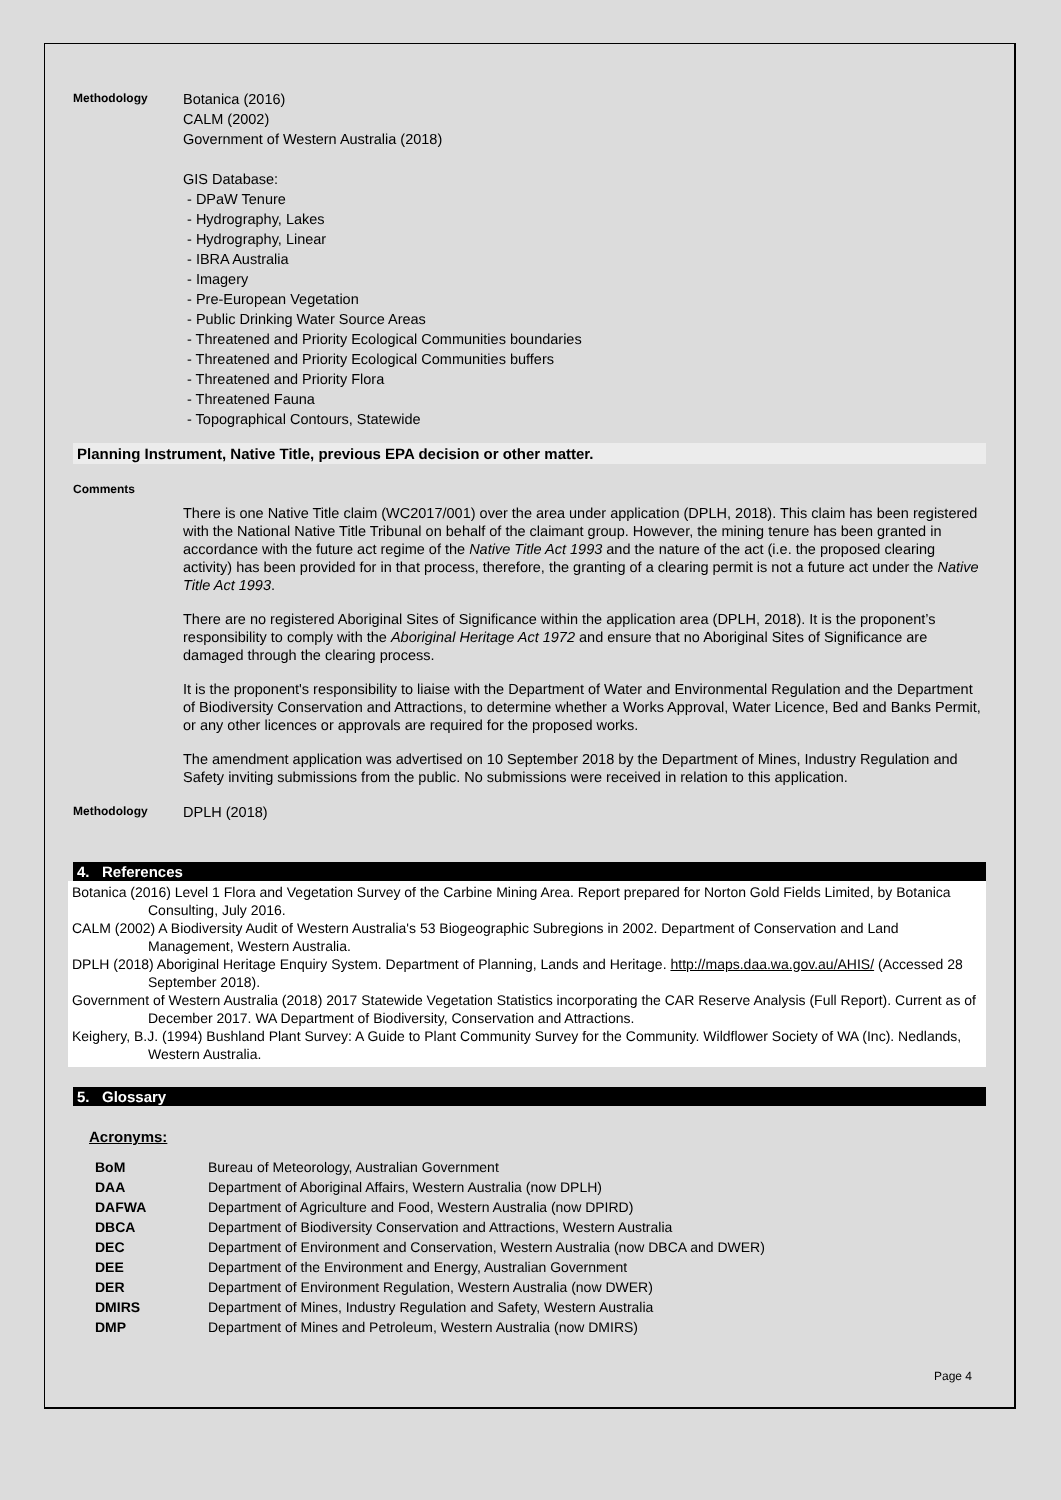Methodology
Botanica (2016)
CALM (2002)
Government of Western Australia (2018)
GIS Database:
- DPaW Tenure
- Hydrography, Lakes
- Hydrography, Linear
- IBRA Australia
- Imagery
- Pre-European Vegetation
- Public Drinking Water Source Areas
- Threatened and Priority Ecological Communities boundaries
- Threatened and Priority Ecological Communities buffers
- Threatened and Priority Flora
- Threatened Fauna
- Topographical Contours, Statewide
Planning Instrument, Native Title, previous EPA decision or other matter.
Comments
There is one Native Title claim (WC2017/001) over the area under application (DPLH, 2018). This claim has been registered with the National Native Title Tribunal on behalf of the claimant group. However, the mining tenure has been granted in accordance with the future act regime of the Native Title Act 1993 and the nature of the act (i.e. the proposed clearing activity) has been provided for in that process, therefore, the granting of a clearing permit is not a future act under the Native Title Act 1993.
There are no registered Aboriginal Sites of Significance within the application area (DPLH, 2018). It is the proponent’s responsibility to comply with the Aboriginal Heritage Act 1972 and ensure that no Aboriginal Sites of Significance are damaged through the clearing process.
It is the proponent's responsibility to liaise with the Department of Water and Environmental Regulation and the Department of Biodiversity Conservation and Attractions, to determine whether a Works Approval, Water Licence, Bed and Banks Permit, or any other licences or approvals are required for the proposed works.
The amendment application was advertised on 10 September 2018 by the Department of Mines, Industry Regulation and Safety inviting submissions from the public. No submissions were received in relation to this application.
Methodology
DPLH (2018)
4. References
Botanica (2016) Level 1 Flora and Vegetation Survey of the Carbine Mining Area. Report prepared for Norton Gold Fields Limited, by Botanica Consulting, July 2016.
CALM (2002) A Biodiversity Audit of Western Australia's 53 Biogeographic Subregions in 2002. Department of Conservation and Land Management, Western Australia.
DPLH (2018) Aboriginal Heritage Enquiry System. Department of Planning, Lands and Heritage. http://maps.daa.wa.gov.au/AHIS/ (Accessed 28 September 2018).
Government of Western Australia (2018) 2017 Statewide Vegetation Statistics incorporating the CAR Reserve Analysis (Full Report). Current as of December 2017. WA Department of Biodiversity, Conservation and Attractions.
Keighery, B.J. (1994) Bushland Plant Survey: A Guide to Plant Community Survey for the Community. Wildflower Society of WA (Inc). Nedlands, Western Australia.
5. Glossary
Acronyms:
| BoM | Bureau of Meteorology, Australian Government |
| DAA | Department of Aboriginal Affairs, Western Australia (now DPLH) |
| DAFWA | Department of Agriculture and Food, Western Australia (now DPIRD) |
| DBCA | Department of Biodiversity Conservation and Attractions, Western Australia |
| DEC | Department of Environment and Conservation, Western Australia (now DBCA and DWER) |
| DEE | Department of the Environment and Energy, Australian Government |
| DER | Department of Environment Regulation, Western Australia (now DWER) |
| DMIRS | Department of Mines, Industry Regulation and Safety, Western Australia |
| DMP | Department of Mines and Petroleum, Western Australia (now DMIRS) |
Page 4